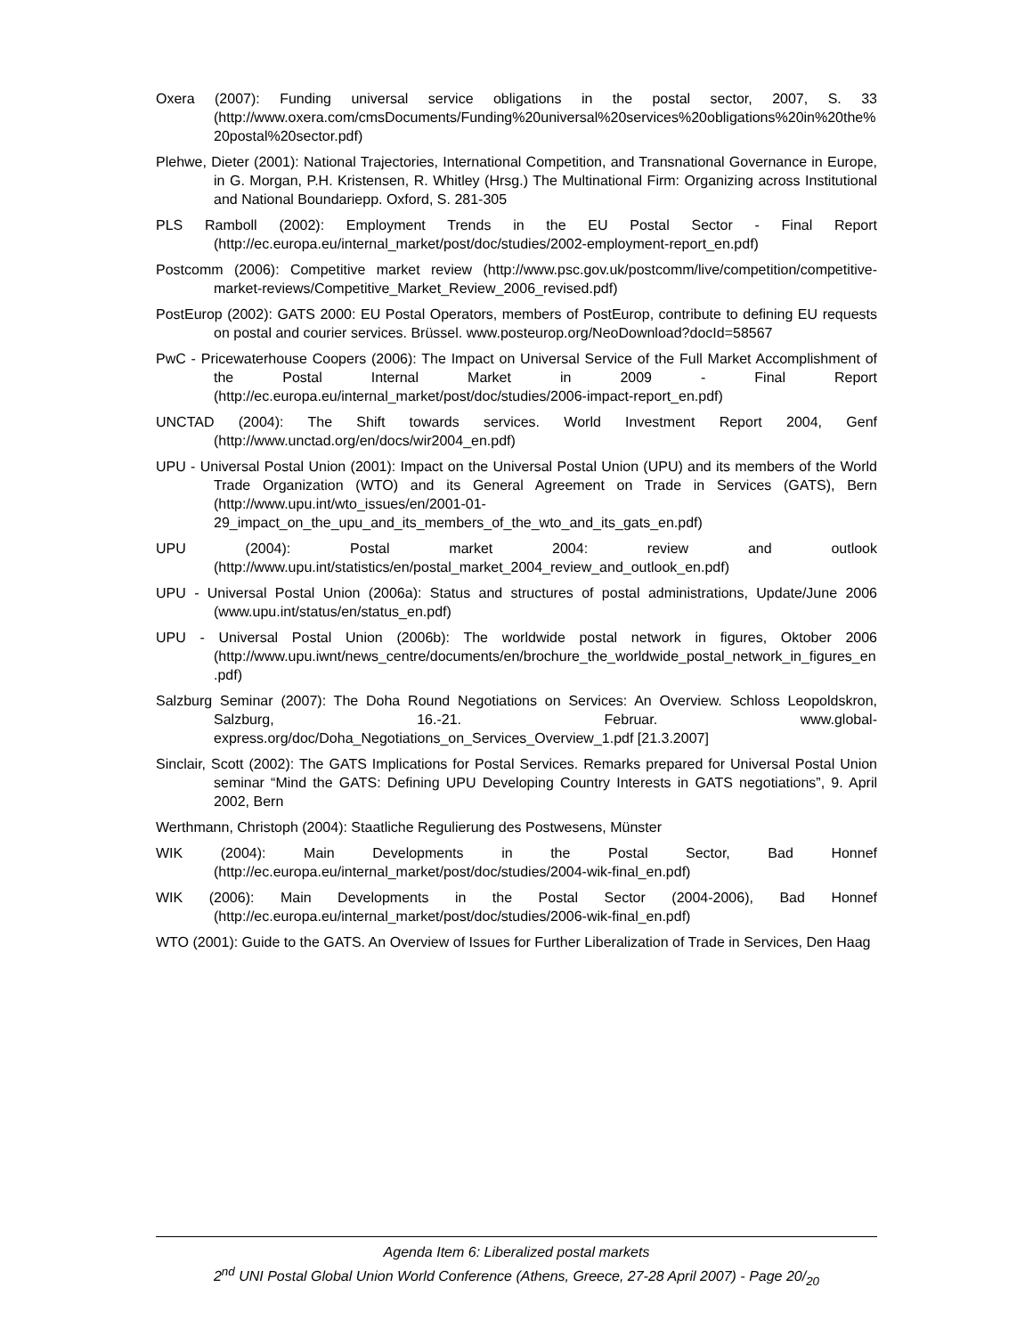Oxera (2007): Funding universal service obligations in the postal sector, 2007, S. 33 (http://www.oxera.com/cmsDocuments/Funding%20universal%20services%20obligations%20in%20the%20postal%20sector.pdf)
Plehwe, Dieter (2001): National Trajectories, International Competition, and Transnational Governance in Europe, in G. Morgan, P.H. Kristensen, R. Whitley (Hrsg.) The Multinational Firm: Organizing across Institutional and National Boundariepp. Oxford, S. 281-305
PLS Ramboll (2002): Employment Trends in the EU Postal Sector - Final Report (http://ec.europa.eu/internal_market/post/doc/studies/2002-employment-report_en.pdf)
Postcomm (2006): Competitive market review (http://www.psc.gov.uk/postcomm/live/competition/competitive-market-reviews/Competitive_Market_Review_2006_revised.pdf)
PostEurop (2002): GATS 2000: EU Postal Operators, members of PostEurop, contribute to defining EU requests on postal and courier services. Brüssel. www.posteurop.org/NeoDownload?docId=58567
PwC - Pricewaterhouse Coopers (2006): The Impact on Universal Service of the Full Market Accomplishment of the Postal Internal Market in 2009 - Final Report (http://ec.europa.eu/internal_market/post/doc/studies/2006-impact-report_en.pdf)
UNCTAD (2004): The Shift towards services. World Investment Report 2004, Genf (http://www.unctad.org/en/docs/wir2004_en.pdf)
UPU - Universal Postal Union (2001): Impact on the Universal Postal Union (UPU) and its members of the World Trade Organization (WTO) and its General Agreement on Trade in Services (GATS), Bern (http://www.upu.int/wto_issues/en/2001-01-29_impact_on_the_upu_and_its_members_of_the_wto_and_its_gats_en.pdf)
UPU (2004): Postal market 2004: review and outlook (http://www.upu.int/statistics/en/postal_market_2004_review_and_outlook_en.pdf)
UPU - Universal Postal Union (2006a): Status and structures of postal administrations, Update/June 2006 (www.upu.int/status/en/status_en.pdf)
UPU - Universal Postal Union (2006b): The worldwide postal network in figures, Oktober 2006 (http://www.upu.iwnt/news_centre/documents/en/brochure_the_worldwide_postal_network_in_figures_en.pdf)
Salzburg Seminar (2007): The Doha Round Negotiations on Services: An Overview. Schloss Leopoldskron, Salzburg, 16.-21. Februar. www.global-express.org/doc/Doha_Negotiations_on_Services_Overview_1.pdf [21.3.2007]
Sinclair, Scott (2002): The GATS Implications for Postal Services. Remarks prepared for Universal Postal Union seminar “Mind the GATS: Defining UPU Developing Country Interests in GATS negotiations”, 9. April 2002, Bern
Werthmann, Christoph (2004): Staatliche Regulierung des Postwesens, Münster
WIK (2004): Main Developments in the Postal Sector, Bad Honnef (http://ec.europa.eu/internal_market/post/doc/studies/2004-wik-final_en.pdf)
WIK (2006): Main Developments in the Postal Sector (2004-2006), Bad Honnef (http://ec.europa.eu/internal_market/post/doc/studies/2006-wik-final_en.pdf)
WTO (2001): Guide to the GATS. An Overview of Issues for Further Liberalization of Trade in Services, Den Haag
Agenda Item 6: Liberalized postal markets
2<sup>nd</sup> UNI Postal Global Union World Conference (Athens, Greece, 27-28 April 2007) - Page 20/<sub>20</sub>